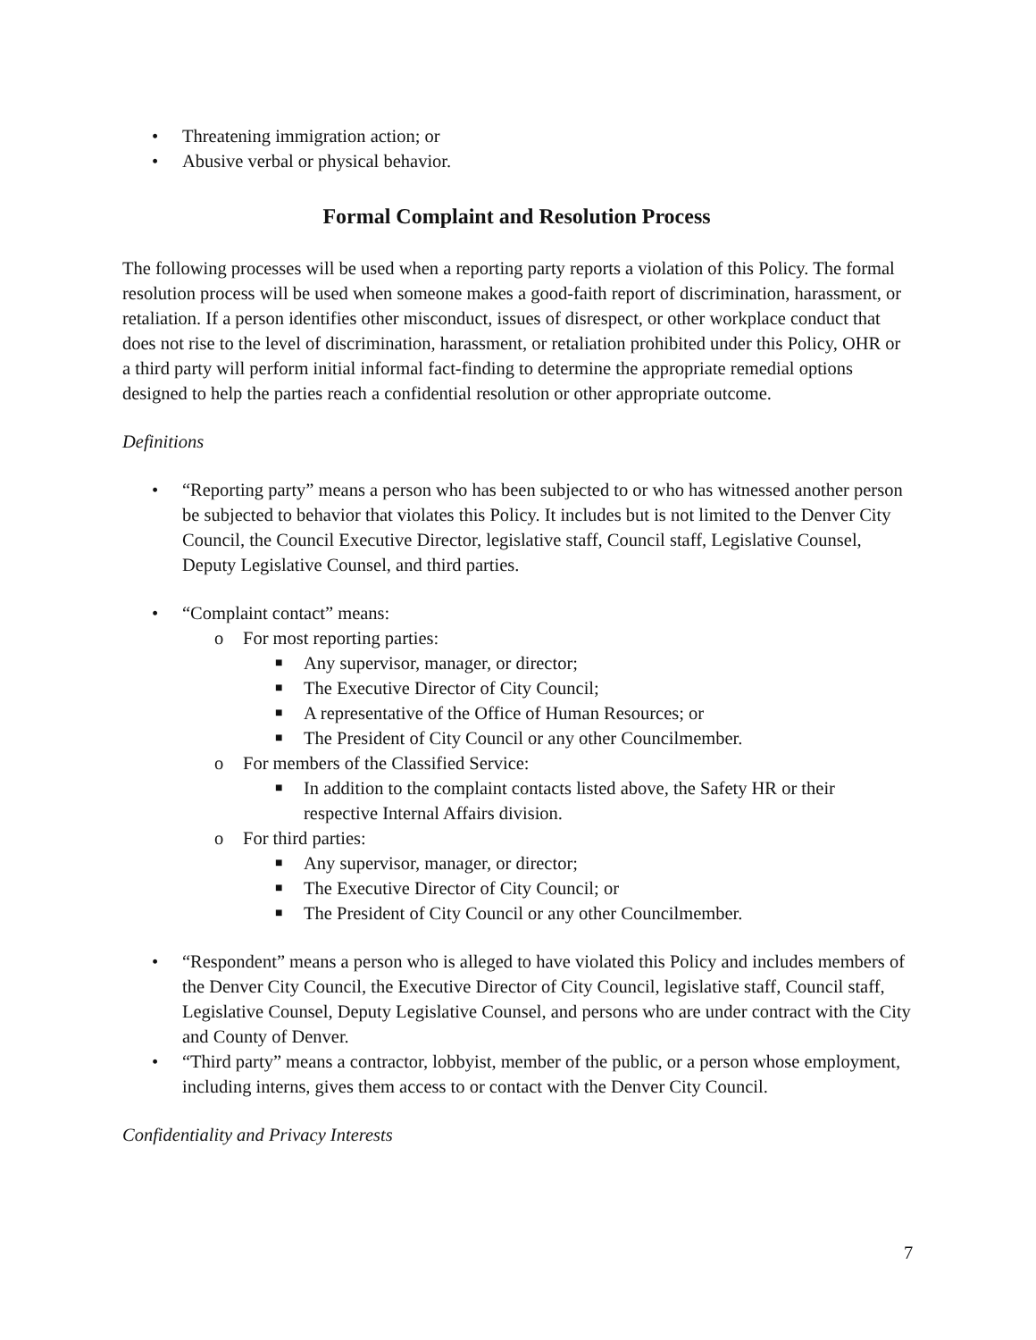• Threatening immigration action; or
• Abusive verbal or physical behavior.
Formal Complaint and Resolution Process
The following processes will be used when a reporting party reports a violation of this Policy. The formal resolution process will be used when someone makes a good-faith report of discrimination, harassment, or retaliation. If a person identifies other misconduct, issues of disrespect, or other workplace conduct that does not rise to the level of discrimination, harassment, or retaliation prohibited under this Policy, OHR or a third party will perform initial informal fact-finding to determine the appropriate remedial options designed to help the parties reach a confidential resolution or other appropriate outcome.
Definitions
• “Reporting party” means a person who has been subjected to or who has witnessed another person be subjected to behavior that violates this Policy. It includes but is not limited to the Denver City Council, the Council Executive Director, legislative staff, Council staff, Legislative Counsel, Deputy Legislative Counsel, and third parties.
• “Complaint contact” means:
o For most reporting parties:
■ Any supervisor, manager, or director;
■ The Executive Director of City Council;
■ A representative of the Office of Human Resources; or
■ The President of City Council or any other Councilmember.
o For members of the Classified Service:
■ In addition to the complaint contacts listed above, the Safety HR or their respective Internal Affairs division.
o For third parties:
■ Any supervisor, manager, or director;
■ The Executive Director of City Council; or
■ The President of City Council or any other Councilmember.
• “Respondent” means a person who is alleged to have violated this Policy and includes members of the Denver City Council, the Executive Director of City Council, legislative staff, Council staff, Legislative Counsel, Deputy Legislative Counsel, and persons who are under contract with the City and County of Denver.
• “Third party” means a contractor, lobbyist, member of the public, or a person whose employment, including interns, gives them access to or contact with the Denver City Council.
Confidentiality and Privacy Interests
7